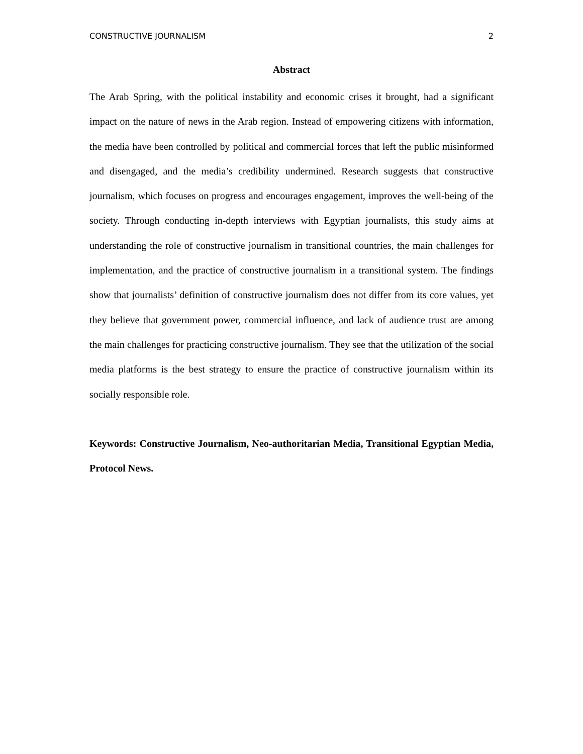CONSTRUCTIVE JOURNALISM 2
Abstract
The Arab Spring, with the political instability and economic crises it brought, had a significant impact on the nature of news in the Arab region. Instead of empowering citizens with information, the media have been controlled by political and commercial forces that left the public misinformed and disengaged, and the media’s credibility undermined. Research suggests that constructive journalism, which focuses on progress and encourages engagement, improves the well-being of the society. Through conducting in-depth interviews with Egyptian journalists, this study aims at understanding the role of constructive journalism in transitional countries, the main challenges for implementation, and the practice of constructive journalism in a transitional system. The findings show that journalists’ definition of constructive journalism does not differ from its core values, yet they believe that government power, commercial influence, and lack of audience trust are among the main challenges for practicing constructive journalism. They see that the utilization of the social media platforms is the best strategy to ensure the practice of constructive journalism within its socially responsible role.
Keywords: Constructive Journalism, Neo-authoritarian Media, Transitional Egyptian Media, Protocol News.